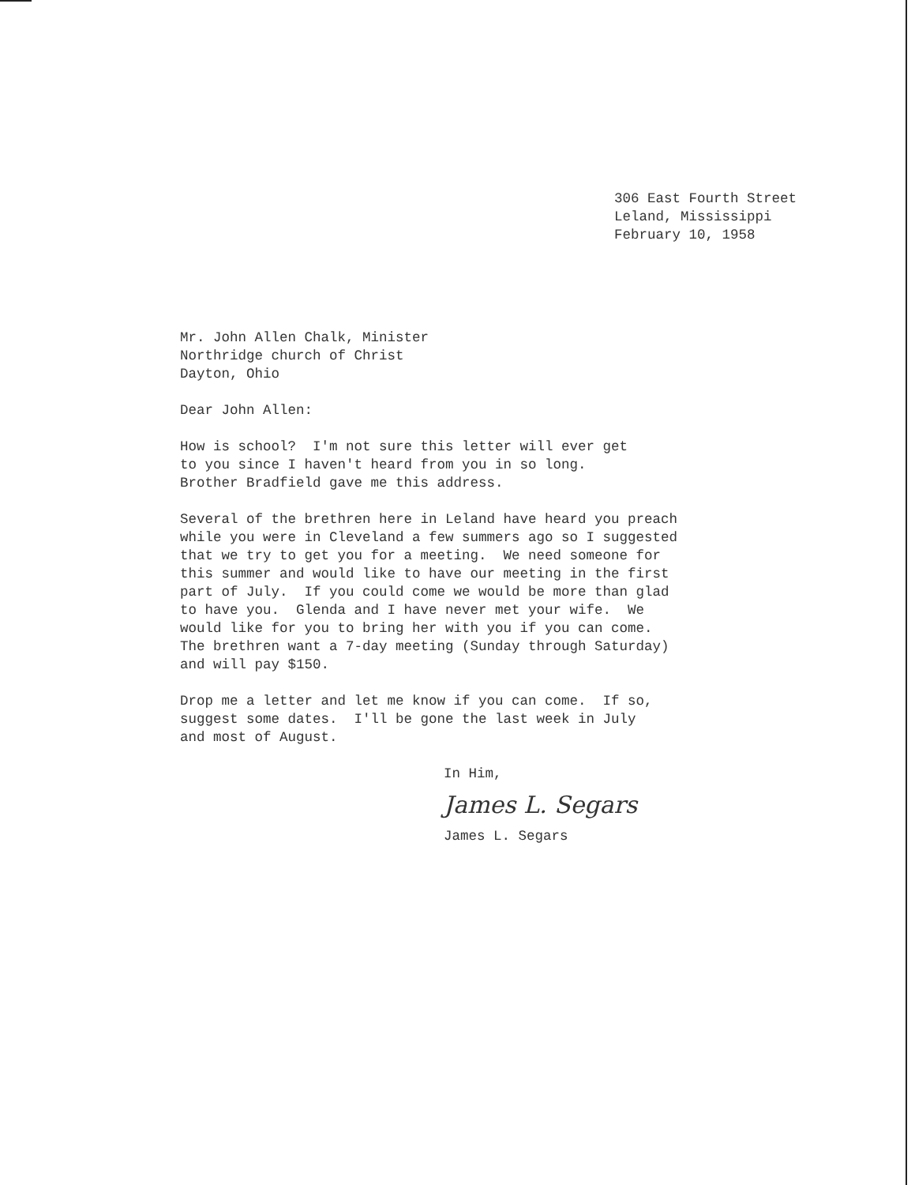306 East Fourth Street Leland, Mississippi February 10, 1958
Mr. John Allen Chalk, Minister Northridge church of Christ Dayton, Ohio
Dear John Allen:
How is school? I'm not sure this letter will ever get to you since I haven't heard from you in so long. Brother Bradfield gave me this address.
Several of the brethren here in Leland have heard you preach while you were in Cleveland a few summers ago so I suggested that we try to get you for a meeting. We need someone for this summer and would like to have our meeting in the first part of July. If you could come we would be more than glad to have you. Glenda and I have never met your wife. We would like for you to bring her with you if you can come. The brethren want a 7-day meeting (Sunday through Saturday) and will pay $150.
Drop me a letter and let me know if you can come. If so, suggest some dates. I'll be gone the last week in July and most of August.
In Him,
James L. Segars
James L. Segars